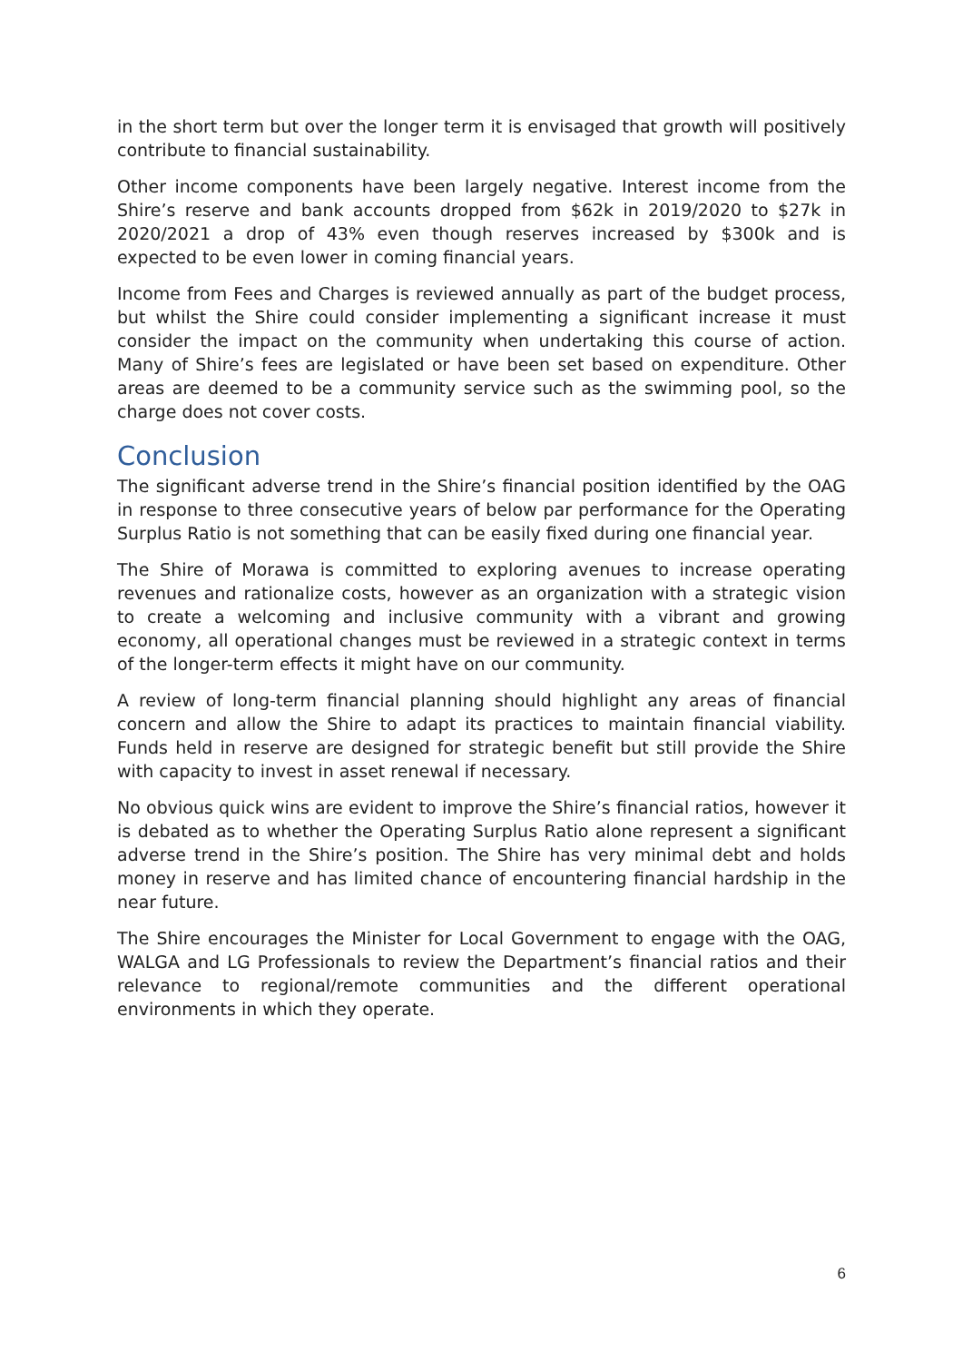in the short term but over the longer term it is envisaged that growth will positively contribute to financial sustainability.
Other income components have been largely negative. Interest income from the Shire’s reserve and bank accounts dropped from $62k in 2019/2020 to $27k in 2020/2021 a drop of 43% even though reserves increased by $300k and is expected to be even lower in coming financial years.
Income from Fees and Charges is reviewed annually as part of the budget process, but whilst the Shire could consider implementing a significant increase it must consider the impact on the community when undertaking this course of action. Many of Shire’s fees are legislated or have been set based on expenditure. Other areas are deemed to be a community service such as the swimming pool, so the charge does not cover costs.
Conclusion
The significant adverse trend in the Shire’s financial position identified by the OAG in response to three consecutive years of below par performance for the Operating Surplus Ratio is not something that can be easily fixed during one financial year.
The Shire of Morawa is committed to exploring avenues to increase operating revenues and rationalize costs, however as an organization with a strategic vision to create a welcoming and inclusive community with a vibrant and growing economy, all operational changes must be reviewed in a strategic context in terms of the longer-term effects it might have on our community.
A review of long-term financial planning should highlight any areas of financial concern and allow the Shire to adapt its practices to maintain financial viability. Funds held in reserve are designed for strategic benefit but still provide the Shire with capacity to invest in asset renewal if necessary.
No obvious quick wins are evident to improve the Shire’s financial ratios, however it is debated as to whether the Operating Surplus Ratio alone represent a significant adverse trend in the Shire’s position. The Shire has very minimal debt and holds money in reserve and has limited chance of encountering financial hardship in the near future.
The Shire encourages the Minister for Local Government to engage with the OAG, WALGA and LG Professionals to review the Department’s financial ratios and their relevance to regional/remote communities and the different operational environments in which they operate.
6